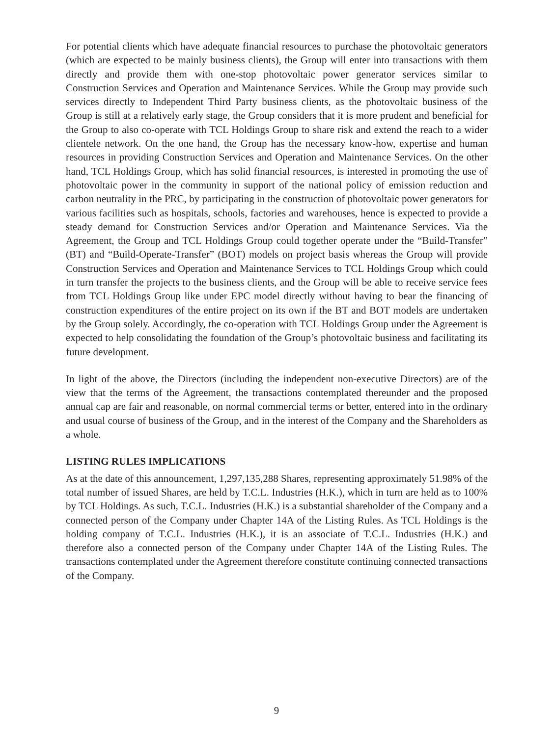For potential clients which have adequate financial resources to purchase the photovoltaic generators (which are expected to be mainly business clients), the Group will enter into transactions with them directly and provide them with one-stop photovoltaic power generator services similar to Construction Services and Operation and Maintenance Services. While the Group may provide such services directly to Independent Third Party business clients, as the photovoltaic business of the Group is still at a relatively early stage, the Group considers that it is more prudent and beneficial for the Group to also co-operate with TCL Holdings Group to share risk and extend the reach to a wider clientele network. On the one hand, the Group has the necessary know-how, expertise and human resources in providing Construction Services and Operation and Maintenance Services. On the other hand, TCL Holdings Group, which has solid financial resources, is interested in promoting the use of photovoltaic power in the community in support of the national policy of emission reduction and carbon neutrality in the PRC, by participating in the construction of photovoltaic power generators for various facilities such as hospitals, schools, factories and warehouses, hence is expected to provide a steady demand for Construction Services and/or Operation and Maintenance Services. Via the Agreement, the Group and TCL Holdings Group could together operate under the “Build-Transfer” (BT) and “Build-Operate-Transfer” (BOT) models on project basis whereas the Group will provide Construction Services and Operation and Maintenance Services to TCL Holdings Group which could in turn transfer the projects to the business clients, and the Group will be able to receive service fees from TCL Holdings Group like under EPC model directly without having to bear the financing of construction expenditures of the entire project on its own if the BT and BOT models are undertaken by the Group solely. Accordingly, the co-operation with TCL Holdings Group under the Agreement is expected to help consolidating the foundation of the Group’s photovoltaic business and facilitating its future development.
In light of the above, the Directors (including the independent non-executive Directors) are of the view that the terms of the Agreement, the transactions contemplated thereunder and the proposed annual cap are fair and reasonable, on normal commercial terms or better, entered into in the ordinary and usual course of business of the Group, and in the interest of the Company and the Shareholders as a whole.
LISTING RULES IMPLICATIONS
As at the date of this announcement, 1,297,135,288 Shares, representing approximately 51.98% of the total number of issued Shares, are held by T.C.L. Industries (H.K.), which in turn are held as to 100% by TCL Holdings. As such, T.C.L. Industries (H.K.) is a substantial shareholder of the Company and a connected person of the Company under Chapter 14A of the Listing Rules. As TCL Holdings is the holding company of T.C.L. Industries (H.K.), it is an associate of T.C.L. Industries (H.K.) and therefore also a connected person of the Company under Chapter 14A of the Listing Rules. The transactions contemplated under the Agreement therefore constitute continuing connected transactions of the Company.
9